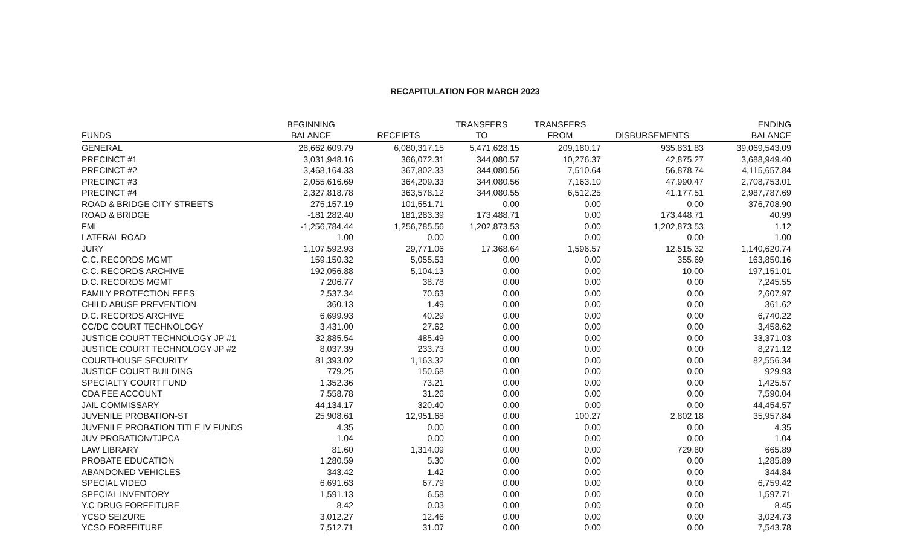RECAPITULATION FOR MARCH 2023
| FUNDS | BEGINNING BALANCE | RECEIPTS | TRANSFERS TO | TRANSFERS FROM | DISBURSEMENTS | ENDING BALANCE |
| --- | --- | --- | --- | --- | --- | --- |
| GENERAL | 28,662,609.79 | 6,080,317.15 | 5,471,628.15 | 209,180.17 | 935,831.83 | 39,069,543.09 |
| PRECINCT #1 | 3,031,948.16 | 366,072.31 | 344,080.57 | 10,276.37 | 42,875.27 | 3,688,949.40 |
| PRECINCT #2 | 3,468,164.33 | 367,802.33 | 344,080.56 | 7,510.64 | 56,878.74 | 4,115,657.84 |
| PRECINCT #3 | 2,055,616.69 | 364,209.33 | 344,080.56 | 7,163.10 | 47,990.47 | 2,708,753.01 |
| PRECINCT #4 | 2,327,818.78 | 363,578.12 | 344,080.55 | 6,512.25 | 41,177.51 | 2,987,787.69 |
| ROAD & BRIDGE CITY STREETS | 275,157.19 | 101,551.71 | 0.00 | 0.00 | 0.00 | 376,708.90 |
| ROAD & BRIDGE | -181,282.40 | 181,283.39 | 173,488.71 | 0.00 | 173,448.71 | 40.99 |
| FML | -1,256,784.44 | 1,256,785.56 | 1,202,873.53 | 0.00 | 1,202,873.53 | 1.12 |
| LATERAL ROAD | 1.00 | 0.00 | 0.00 | 0.00 | 0.00 | 1.00 |
| JURY | 1,107,592.93 | 29,771.06 | 17,368.64 | 1,596.57 | 12,515.32 | 1,140,620.74 |
| C.C. RECORDS MGMT | 159,150.32 | 5,055.53 | 0.00 | 0.00 | 355.69 | 163,850.16 |
| C.C. RECORDS ARCHIVE | 192,056.88 | 5,104.13 | 0.00 | 0.00 | 10.00 | 197,151.01 |
| D.C. RECORDS MGMT | 7,206.77 | 38.78 | 0.00 | 0.00 | 0.00 | 7,245.55 |
| FAMILY PROTECTION FEES | 2,537.34 | 70.63 | 0.00 | 0.00 | 0.00 | 2,607.97 |
| CHILD ABUSE PREVENTION | 360.13 | 1.49 | 0.00 | 0.00 | 0.00 | 361.62 |
| D.C. RECORDS ARCHIVE | 6,699.93 | 40.29 | 0.00 | 0.00 | 0.00 | 6,740.22 |
| CC/DC COURT TECHNOLOGY | 3,431.00 | 27.62 | 0.00 | 0.00 | 0.00 | 3,458.62 |
| JUSTICE COURT TECHNOLOGY JP #1 | 32,885.54 | 485.49 | 0.00 | 0.00 | 0.00 | 33,371.03 |
| JUSTICE COURT TECHNOLOGY JP #2 | 8,037.39 | 233.73 | 0.00 | 0.00 | 0.00 | 8,271.12 |
| COURTHOUSE SECURITY | 81,393.02 | 1,163.32 | 0.00 | 0.00 | 0.00 | 82,556.34 |
| JUSTICE COURT BUILDING | 779.25 | 150.68 | 0.00 | 0.00 | 0.00 | 929.93 |
| SPECIALTY COURT FUND | 1,352.36 | 73.21 | 0.00 | 0.00 | 0.00 | 1,425.57 |
| CDA FEE ACCOUNT | 7,558.78 | 31.26 | 0.00 | 0.00 | 0.00 | 7,590.04 |
| JAIL COMMISSARY | 44,134.17 | 320.40 | 0.00 | 0.00 | 0.00 | 44,454.57 |
| JUVENILE PROBATION-ST | 25,908.61 | 12,951.68 | 0.00 | 100.27 | 2,802.18 | 35,957.84 |
| JUVENILE PROBATION TITLE IV FUNDS | 4.35 | 0.00 | 0.00 | 0.00 | 0.00 | 4.35 |
| JUV PROBATION/TJPCA | 1.04 | 0.00 | 0.00 | 0.00 | 0.00 | 1.04 |
| LAW LIBRARY | 81.60 | 1,314.09 | 0.00 | 0.00 | 729.80 | 665.89 |
| PROBATE EDUCATION | 1,280.59 | 5.30 | 0.00 | 0.00 | 0.00 | 1,285.89 |
| ABANDONED VEHICLES | 343.42 | 1.42 | 0.00 | 0.00 | 0.00 | 344.84 |
| SPECIAL VIDEO | 6,691.63 | 67.79 | 0.00 | 0.00 | 0.00 | 6,759.42 |
| SPECIAL INVENTORY | 1,591.13 | 6.58 | 0.00 | 0.00 | 0.00 | 1,597.71 |
| Y.C DRUG FORFEITURE | 8.42 | 0.03 | 0.00 | 0.00 | 0.00 | 8.45 |
| YCSO SEIZURE | 3,012.27 | 12.46 | 0.00 | 0.00 | 0.00 | 3,024.73 |
| YCSO FORFEITURE | 7,512.71 | 31.07 | 0.00 | 0.00 | 0.00 | 7,543.78 |